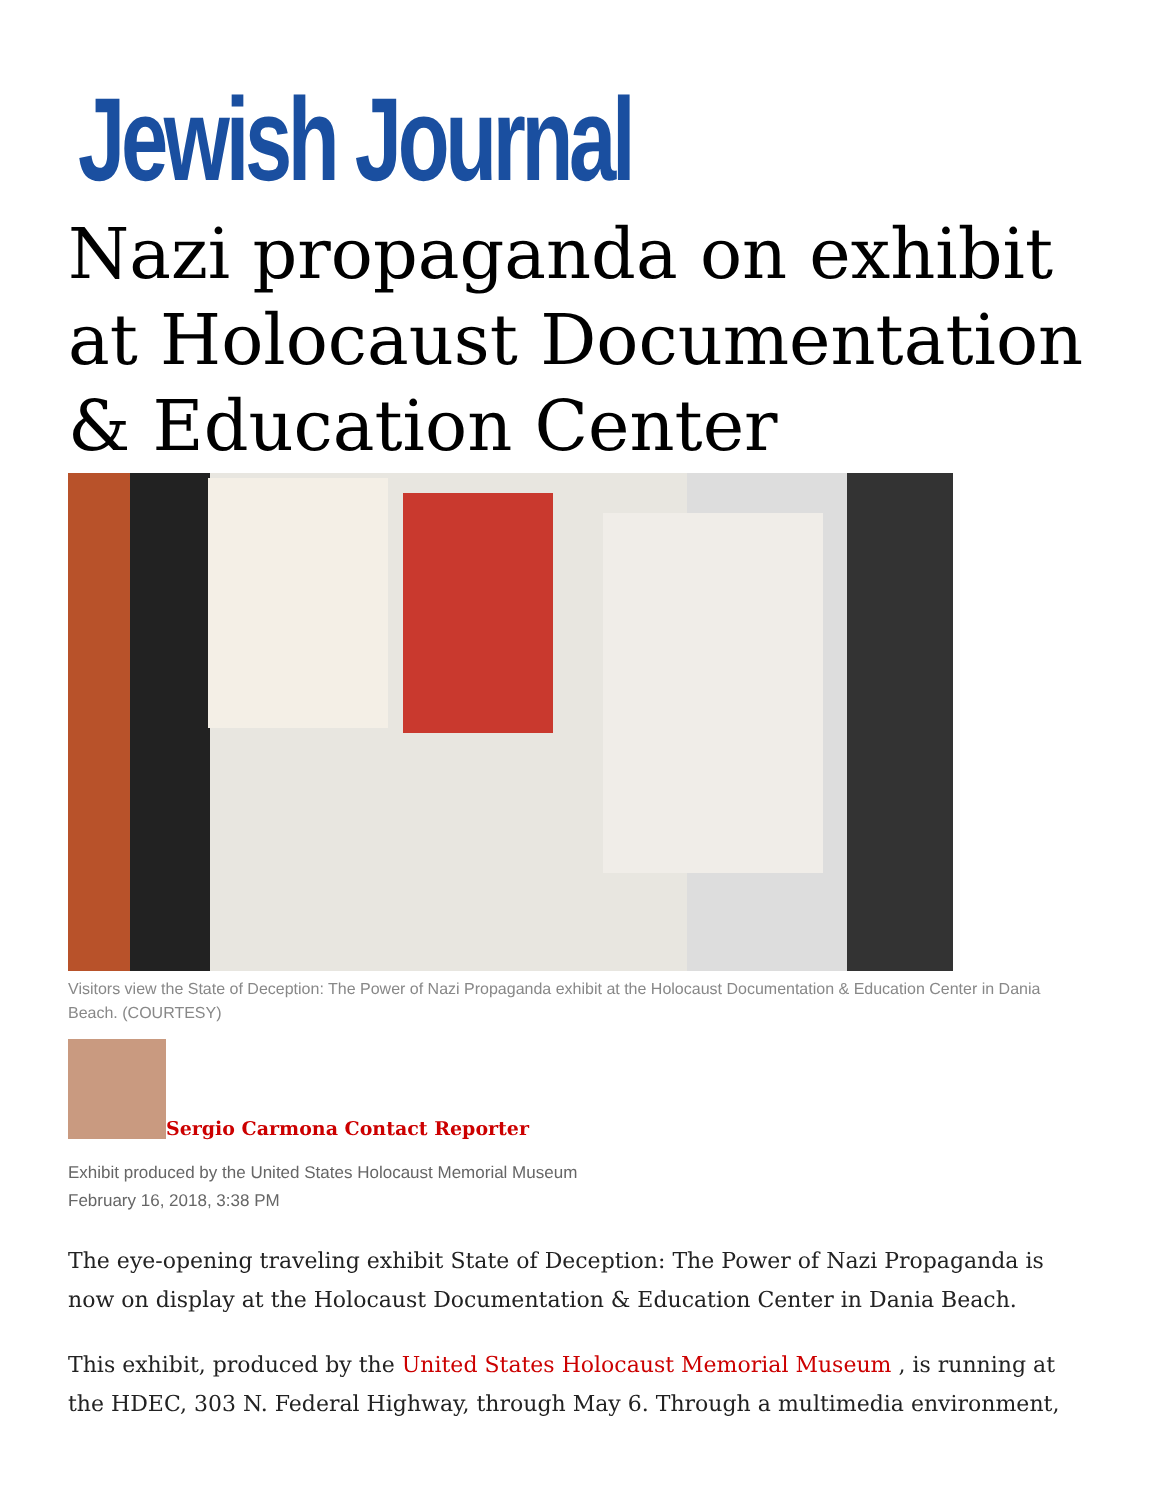Jewish Journal
Nazi propaganda on exhibit at Holocaust Documentation & Education Center
Visitors view the State of Deception: The Power of Nazi Propaganda exhibit at the Holocaust Documentation & Education Center in Dania Beach. (COURTESY)
Sergio Carmona Contact Reporter
Exhibit produced by the United States Holocaust Memorial Museum
February 16, 2018, 3:38 PM
The eye-opening traveling exhibit State of Deception: The Power of Nazi Propaganda is now on display at the Holocaust Documentation & Education Center in Dania Beach.
This exhibit, produced by the United States Holocaust Memorial Museum , is running at the HDEC, 303 N. Federal Highway, through May 6. Through a multimedia environment,